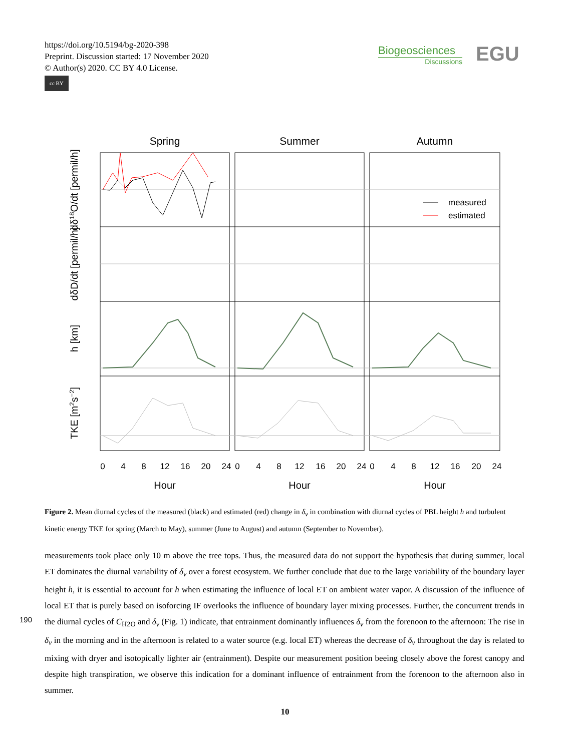https://doi.org/10.5194/bg-2020-398
Preprint. Discussion started: 17 November 2020
© Author(s) 2020. CC BY 4.0 License.
cc BY
Biogeosciences
Discussions
EGU
Spring
Summer
Autumn
measured
estimated
0
4
8
12
16
20
24
0
4
8
12
16
20
24
0
4
8
12
16
20
24
Hour
Hour
Hour
dδ18O/dt [permil/h]
dδD/dt [permil/h]
h [km]
TKE [m2s−2]
Figure 2. Mean diurnal cycles of the measured (black) and estimated (red) change in δ<sub>v</sub> in combination with diurnal cycles of PBL height h and turbulent kinetic energy TKE for spring (March to May), summer (June to August) and autumn (September to November).
measurements took place only 10 m above the tree tops. Thus, the measured data do not support the hypothesis that during summer, local ET dominates the diurnal variability of δ<sub>v</sub> over a forest ecosystem. We further conclude that due to the large variability of the boundary layer height h, it is essential to account for h when estimating the influence of local ET on ambient water vapor. A discussion of the influence of local ET that is purely based on isoforcing IF overlooks the influence of boundary
190
layer mixing processes. Further, the concurrent trends in the diurnal cycles of C<sub>H2O</sub> and δ<sub>v</sub> (Fig. 1) indicate, that entrainment dominantly influences δ<sub>v</sub> from the forenoon to the afternoon: The rise in δ<sub>v</sub> in the morning and in the afternoon is related to a water source (e.g. local ET) whereas the decrease of δ<sub>v</sub> throughout the day is related to mixing with dryer and isotopically lighter air (entrainment). Despite our measurement position beeing closely above the forest canopy and despite high transpiration, we observe this indication for a dominant influence of entrainment from the forenoon to the afternoon also in summer.
10